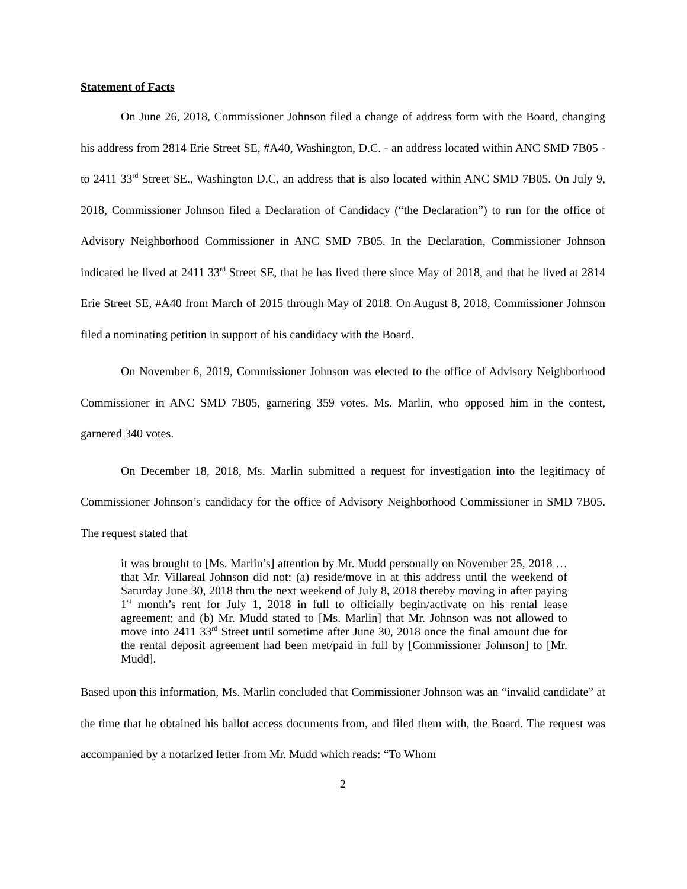Statement of Facts
On June 26, 2018, Commissioner Johnson filed a change of address form with the Board, changing his address from 2814 Erie Street SE, #A40, Washington, D.C. - an address located within ANC SMD 7B05 - to 2411 33<sup>rd</sup> Street SE., Washington D.C, an address that is also located within ANC SMD 7B05. On July 9, 2018, Commissioner Johnson filed a Declaration of Candidacy (“the Declaration”) to run for the office of Advisory Neighborhood Commissioner in ANC SMD 7B05. In the Declaration, Commissioner Johnson indicated he lived at 2411 33<sup>rd</sup> Street SE, that he has lived there since May of 2018, and that he lived at 2814 Erie Street SE, #A40 from March of 2015 through May of 2018. On August 8, 2018, Commissioner Johnson filed a nominating petition in support of his candidacy with the Board.
On November 6, 2019, Commissioner Johnson was elected to the office of Advisory Neighborhood Commissioner in ANC SMD 7B05, garnering 359 votes. Ms. Marlin, who opposed him in the contest, garnered 340 votes.
On December 18, 2018, Ms. Marlin submitted a request for investigation into the legitimacy of Commissioner Johnson’s candidacy for the office of Advisory Neighborhood Commissioner in SMD 7B05. The request stated that
it was brought to [Ms. Marlin’s] attention by Mr. Mudd personally on November 25, 2018 … that Mr. Villareal Johnson did not: (a) reside/move in at this address until the weekend of Saturday June 30, 2018 thru the next weekend of July 8, 2018 thereby moving in after paying 1<sup>st</sup> month’s rent for July 1, 2018 in full to officially begin/activate on his rental lease agreement; and (b) Mr. Mudd stated to [Ms. Marlin] that Mr. Johnson was not allowed to move into 2411 33<sup>rd</sup> Street until sometime after June 30, 2018 once the final amount due for the rental deposit agreement had been met/paid in full by [Commissioner Johnson] to [Mr. Mudd].
Based upon this information, Ms. Marlin concluded that Commissioner Johnson was an “invalid candidate” at the time that he obtained his ballot access documents from, and filed them with, the Board. The request was accompanied by a notarized letter from Mr. Mudd which reads: “To Whom
2